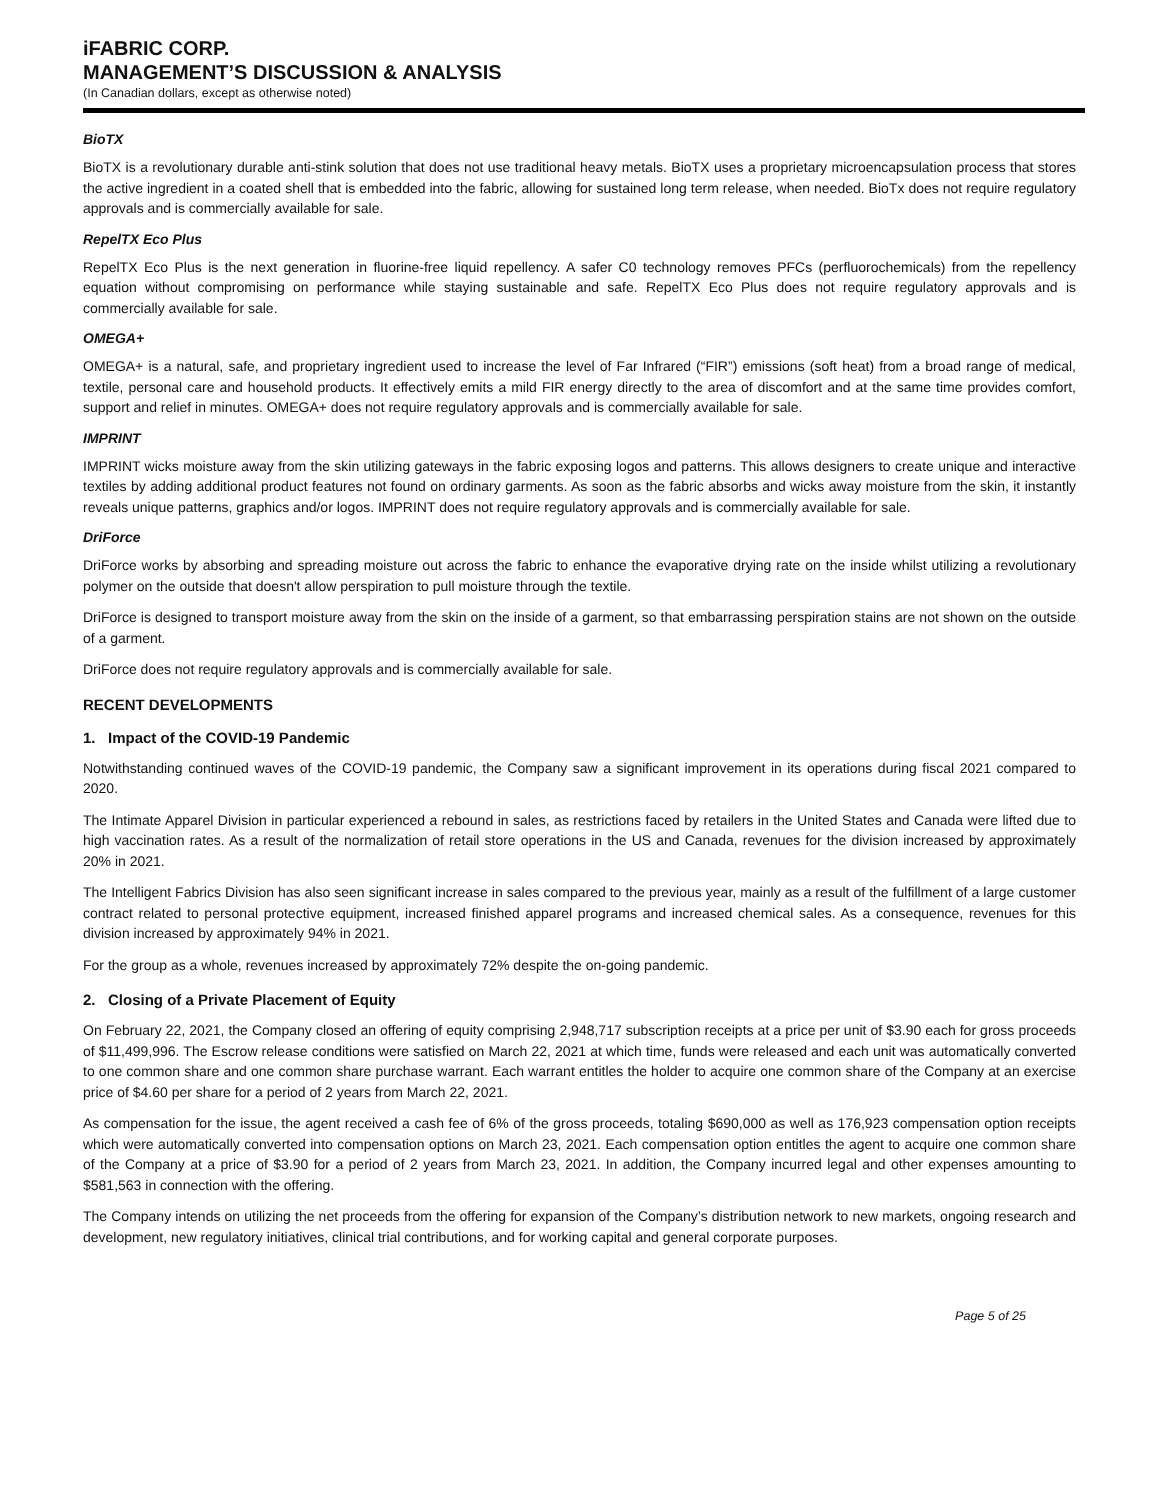iFABRIC CORP.
MANAGEMENT’S DISCUSSION & ANALYSIS
(In Canadian dollars, except as otherwise noted)
BioTX
BioTX is a revolutionary durable anti-stink solution that does not use traditional heavy metals. BioTX uses a proprietary microencapsulation process that stores the active ingredient in a coated shell that is embedded into the fabric, allowing for sustained long term release, when needed. BioTx does not require regulatory approvals and is commercially available for sale.
RepelTX Eco Plus
RepelTX Eco Plus is the next generation in fluorine-free liquid repellency. A safer C0 technology removes PFCs (perfluorochemicals) from the repellency equation without compromising on performance while staying sustainable and safe. RepelTX Eco Plus does not require regulatory approvals and is commercially available for sale.
OMEGA+
OMEGA+ is a natural, safe, and proprietary ingredient used to increase the level of Far Infrared (“FIR”) emissions (soft heat) from a broad range of medical, textile, personal care and household products. It effectively emits a mild FIR energy directly to the area of discomfort and at the same time provides comfort, support and relief in minutes. OMEGA+ does not require regulatory approvals and is commercially available for sale.
IMPRINT
IMPRINT wicks moisture away from the skin utilizing gateways in the fabric exposing logos and patterns. This allows designers to create unique and interactive textiles by adding additional product features not found on ordinary garments. As soon as the fabric absorbs and wicks away moisture from the skin, it instantly reveals unique patterns, graphics and/or logos. IMPRINT does not require regulatory approvals and is commercially available for sale.
DriForce
DriForce works by absorbing and spreading moisture out across the fabric to enhance the evaporative drying rate on the inside whilst utilizing a revolutionary polymer on the outside that doesn't allow perspiration to pull moisture through the textile.
DriForce is designed to transport moisture away from the skin on the inside of a garment, so that embarrassing perspiration stains are not shown on the outside of a garment.
DriForce does not require regulatory approvals and is commercially available for sale.
RECENT DEVELOPMENTS
1. Impact of the COVID-19 Pandemic
Notwithstanding continued waves of the COVID-19 pandemic, the Company saw a significant improvement in its operations during fiscal 2021 compared to 2020.
The Intimate Apparel Division in particular experienced a rebound in sales, as restrictions faced by retailers in the United States and Canada were lifted due to high vaccination rates. As a result of the normalization of retail store operations in the US and Canada, revenues for the division increased by approximately 20% in 2021.
The Intelligent Fabrics Division has also seen significant increase in sales compared to the previous year, mainly as a result of the fulfillment of a large customer contract related to personal protective equipment, increased finished apparel programs and increased chemical sales. As a consequence, revenues for this division increased by approximately 94% in 2021.
For the group as a whole, revenues increased by approximately 72% despite the on-going pandemic.
2. Closing of a Private Placement of Equity
On February 22, 2021, the Company closed an offering of equity comprising 2,948,717 subscription receipts at a price per unit of $3.90 each for gross proceeds of $11,499,996. The Escrow release conditions were satisfied on March 22, 2021 at which time, funds were released and each unit was automatically converted to one common share and one common share purchase warrant. Each warrant entitles the holder to acquire one common share of the Company at an exercise price of $4.60 per share for a period of 2 years from March 22, 2021.
As compensation for the issue, the agent received a cash fee of 6% of the gross proceeds, totaling $690,000 as well as 176,923 compensation option receipts which were automatically converted into compensation options on March 23, 2021. Each compensation option entitles the agent to acquire one common share of the Company at a price of $3.90 for a period of 2 years from March 23, 2021. In addition, the Company incurred legal and other expenses amounting to $581,563 in connection with the offering.
The Company intends on utilizing the net proceeds from the offering for expansion of the Company’s distribution network to new markets, ongoing research and development, new regulatory initiatives, clinical trial contributions, and for working capital and general corporate purposes.
Page 5 of 25